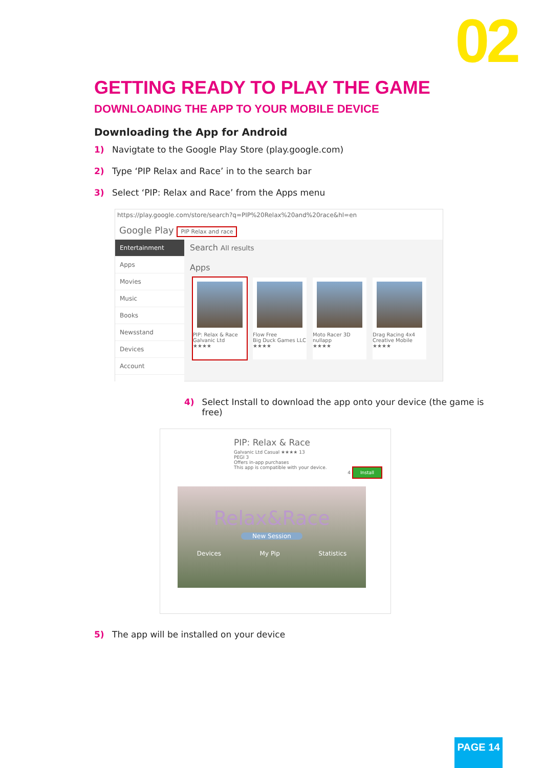02
GETTING READY TO PLAY THE GAME
DOWNLOADING THE APP TO YOUR MOBILE DEVICE
Downloading the App for Android
1) Navigtate to the Google Play Store (play.google.com)
2) Type ‘PIP Relax and Race’ in to the search bar
3) Select ‘PIP: Relax and Race’ from the Apps menu
https://play.google.com/store/search?q=PIP%20Relax%20and%20race&hl=en
Google Play PIP Relax and race
Entertainment
Apps
Movies
Music
Books
Newsstand
Devices
Account
Search All results
Apps
PIP: Relax & Race
Galvanic Ltd
★★★★
Flow Free
Big Duck Games LLC
★★★★
Moto Racer 3D
nullapp
★★★★
Drag Racing 4x4
Creative Mobile
★★★★
4) Select Install to download the app onto your device (the game is free)
PIP: Relax & Race
Galvanic Ltd Casual ★★★★ 13
PEGI 3
Offers in-app purchases
This app is compatible with your device.
4 Install
Relax&Race
New Session
Devices My Pip Statistics
5) The app will be installed on your device
PAGE 14